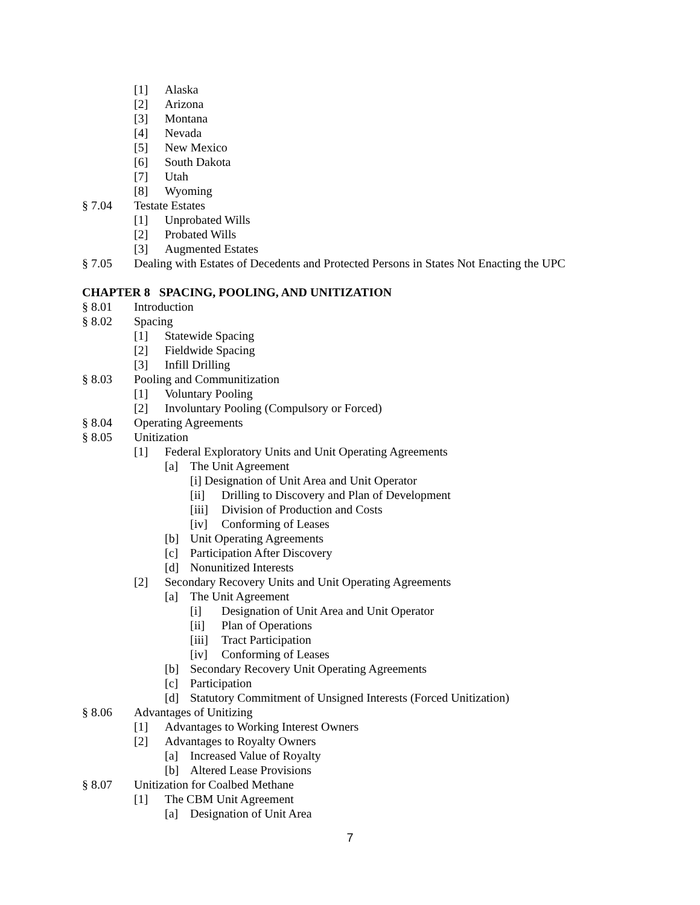[1] Alaska
[2] Arizona
[3] Montana
[4] Nevada
[5] New Mexico
[6] South Dakota
[7] Utah
[8] Wyoming
§ 7.04 Testate Estates
[1] Unprobated Wills
[2] Probated Wills
[3] Augmented Estates
§ 7.05 Dealing with Estates of Decedents and Protected Persons in States Not Enacting the UPC
CHAPTER 8 SPACING, POOLING, AND UNITIZATION
§ 8.01 Introduction
§ 8.02 Spacing
[1] Statewide Spacing
[2] Fieldwide Spacing
[3] Infill Drilling
§ 8.03 Pooling and Communitization
[1] Voluntary Pooling
[2] Involuntary Pooling (Compulsory or Forced)
§ 8.04 Operating Agreements
§ 8.05 Unitization
[1] Federal Exploratory Units and Unit Operating Agreements
[a] The Unit Agreement
[i] Designation of Unit Area and Unit Operator
[ii] Drilling to Discovery and Plan of Development
[iii] Division of Production and Costs
[iv] Conforming of Leases
[b] Unit Operating Agreements
[c] Participation After Discovery
[d] Nonunitized Interests
[2] Secondary Recovery Units and Unit Operating Agreements
[a] The Unit Agreement
[i] Designation of Unit Area and Unit Operator
[ii] Plan of Operations
[iii] Tract Participation
[iv] Conforming of Leases
[b] Secondary Recovery Unit Operating Agreements
[c] Participation
[d] Statutory Commitment of Unsigned Interests (Forced Unitization)
§ 8.06 Advantages of Unitizing
[1] Advantages to Working Interest Owners
[2] Advantages to Royalty Owners
[a] Increased Value of Royalty
[b] Altered Lease Provisions
§ 8.07 Unitization for Coalbed Methane
[1] The CBM Unit Agreement
[a] Designation of Unit Area
7